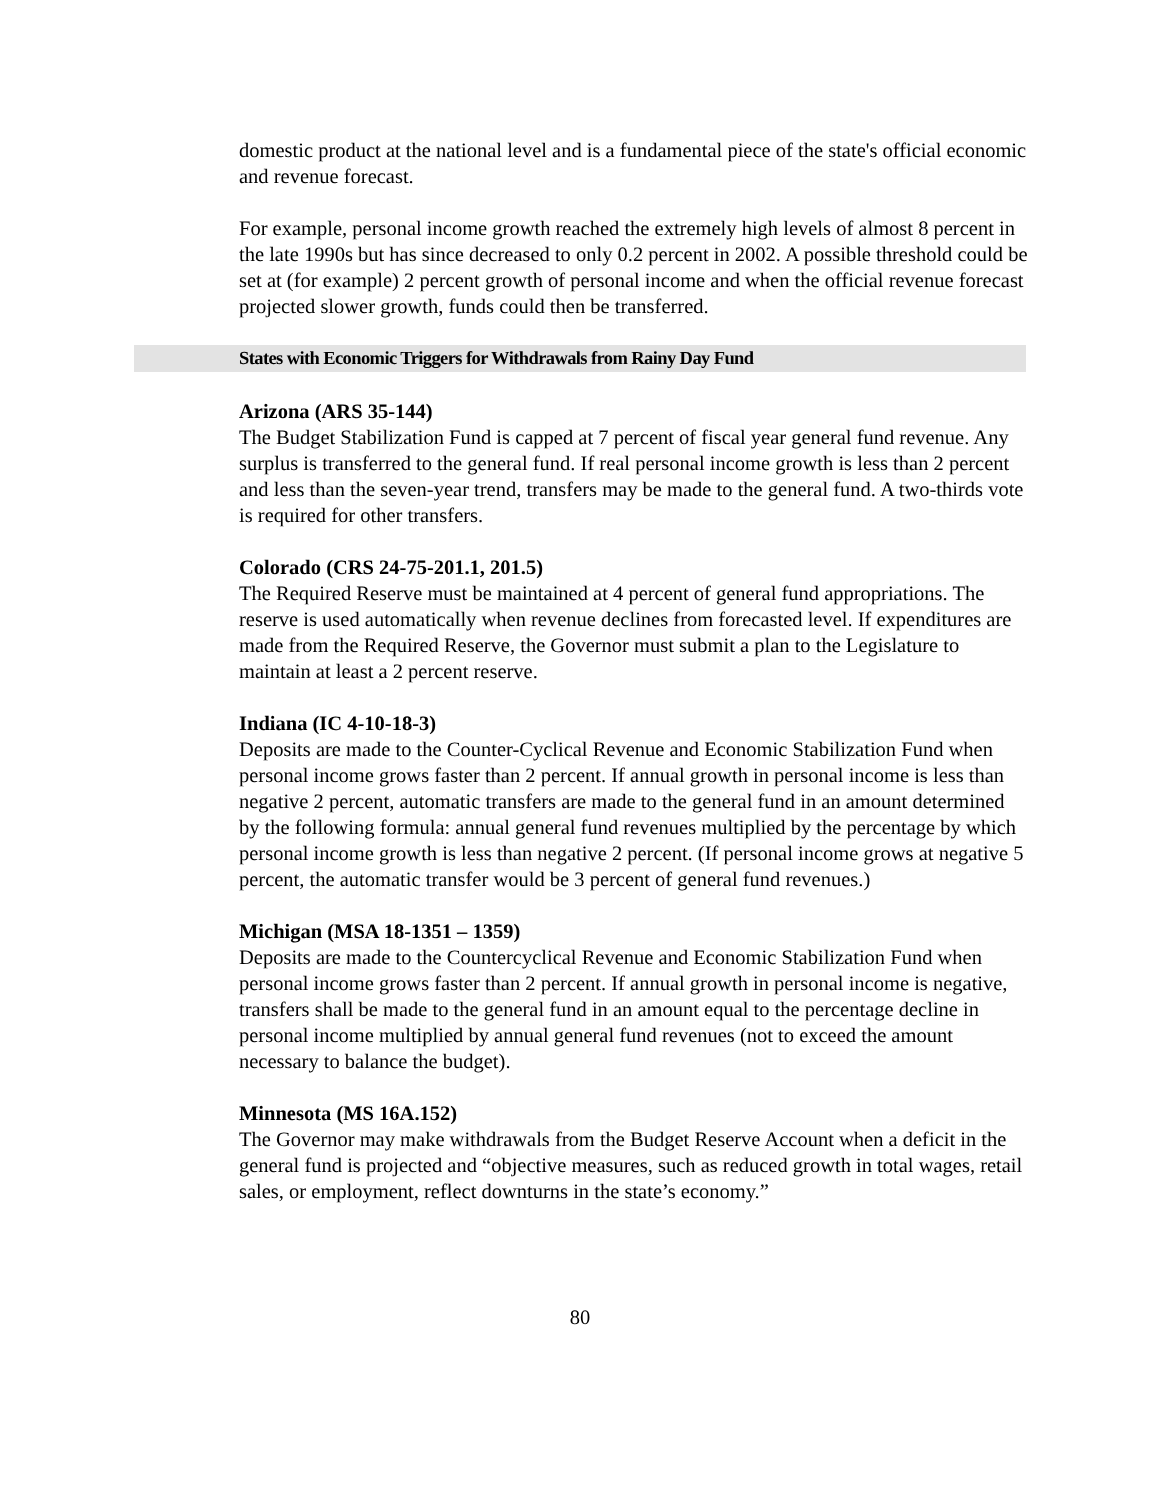domestic product at the national level and is a fundamental piece of the state's official economic and revenue forecast.
For example, personal income growth reached the extremely high levels of almost 8 percent in the late 1990s but has since decreased to only 0.2 percent in 2002. A possible threshold could be set at (for example) 2 percent growth of personal income and when the official revenue forecast projected slower growth, funds could then be transferred.
States with Economic Triggers for Withdrawals from Rainy Day Fund
Arizona (ARS 35-144)
The Budget Stabilization Fund is capped at 7 percent of fiscal year general fund revenue. Any surplus is transferred to the general fund. If real personal income growth is less than 2 percent and less than the seven-year trend, transfers may be made to the general fund. A two-thirds vote is required for other transfers.
Colorado (CRS 24-75-201.1, 201.5)
The Required Reserve must be maintained at 4 percent of general fund appropriations. The reserve is used automatically when revenue declines from forecasted level. If expenditures are made from the Required Reserve, the Governor must submit a plan to the Legislature to maintain at least a 2 percent reserve.
Indiana (IC 4-10-18-3)
Deposits are made to the Counter-Cyclical Revenue and Economic Stabilization Fund when personal income grows faster than 2 percent. If annual growth in personal income is less than negative 2 percent, automatic transfers are made to the general fund in an amount determined by the following formula: annual general fund revenues multiplied by the percentage by which personal income growth is less than negative 2 percent. (If personal income grows at negative 5 percent, the automatic transfer would be 3 percent of general fund revenues.)
Michigan (MSA 18-1351 – 1359)
Deposits are made to the Countercyclical Revenue and Economic Stabilization Fund when personal income grows faster than 2 percent. If annual growth in personal income is negative, transfers shall be made to the general fund in an amount equal to the percentage decline in personal income multiplied by annual general fund revenues (not to exceed the amount necessary to balance the budget).
Minnesota (MS 16A.152)
The Governor may make withdrawals from the Budget Reserve Account when a deficit in the general fund is projected and “objective measures, such as reduced growth in total wages, retail sales, or employment, reflect downturns in the state’s economy.”
80